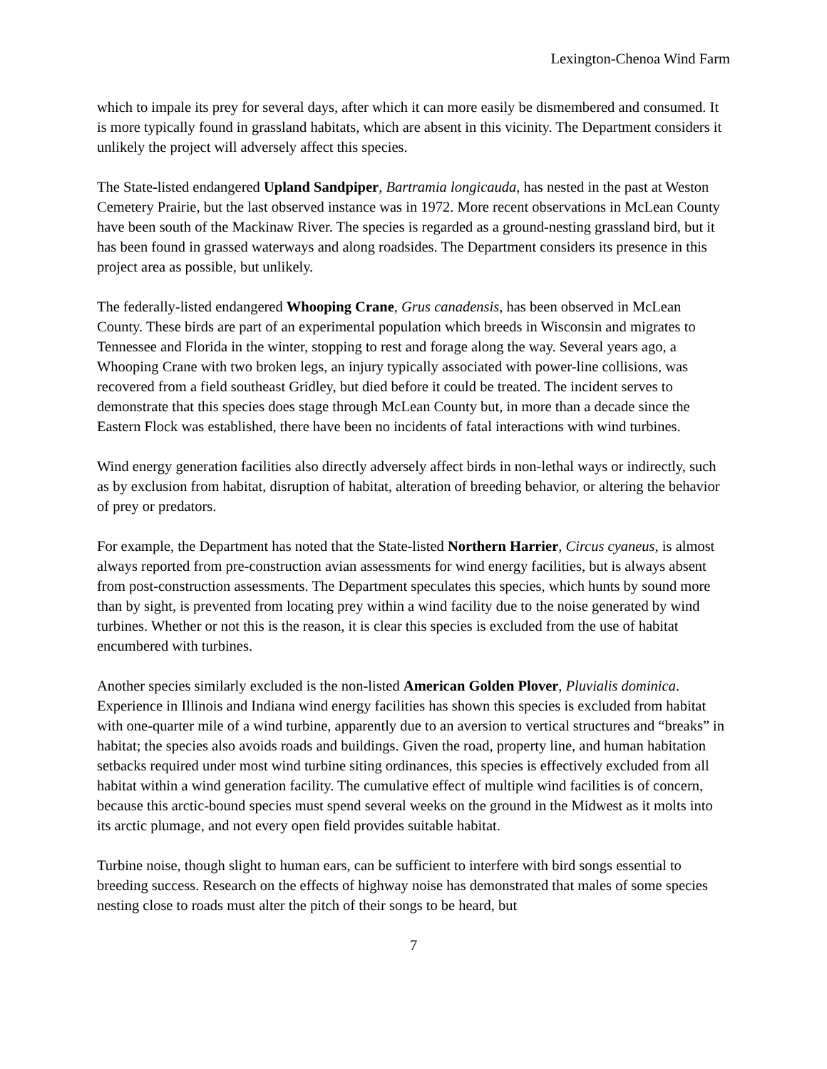Lexington-Chenoa Wind Farm
which to impale its prey for several days, after which it can more easily be dismembered and consumed. It is more typically found in grassland habitats, which are absent in this vicinity. The Department considers it unlikely the project will adversely affect this species.
The State-listed endangered Upland Sandpiper, Bartramia longicauda, has nested in the past at Weston Cemetery Prairie, but the last observed instance was in 1972. More recent observations in McLean County have been south of the Mackinaw River. The species is regarded as a ground-nesting grassland bird, but it has been found in grassed waterways and along roadsides. The Department considers its presence in this project area as possible, but unlikely.
The federally-listed endangered Whooping Crane, Grus canadensis, has been observed in McLean County. These birds are part of an experimental population which breeds in Wisconsin and migrates to Tennessee and Florida in the winter, stopping to rest and forage along the way. Several years ago, a Whooping Crane with two broken legs, an injury typically associated with power-line collisions, was recovered from a field southeast Gridley, but died before it could be treated. The incident serves to demonstrate that this species does stage through McLean County but, in more than a decade since the Eastern Flock was established, there have been no incidents of fatal interactions with wind turbines.
Wind energy generation facilities also directly adversely affect birds in non-lethal ways or indirectly, such as by exclusion from habitat, disruption of habitat, alteration of breeding behavior, or altering the behavior of prey or predators.
For example, the Department has noted that the State-listed Northern Harrier, Circus cyaneus, is almost always reported from pre-construction avian assessments for wind energy facilities, but is always absent from post-construction assessments. The Department speculates this species, which hunts by sound more than by sight, is prevented from locating prey within a wind facility due to the noise generated by wind turbines. Whether or not this is the reason, it is clear this species is excluded from the use of habitat encumbered with turbines.
Another species similarly excluded is the non-listed American Golden Plover, Pluvialis dominica. Experience in Illinois and Indiana wind energy facilities has shown this species is excluded from habitat with one-quarter mile of a wind turbine, apparently due to an aversion to vertical structures and “breaks” in habitat; the species also avoids roads and buildings. Given the road, property line, and human habitation setbacks required under most wind turbine siting ordinances, this species is effectively excluded from all habitat within a wind generation facility. The cumulative effect of multiple wind facilities is of concern, because this arctic-bound species must spend several weeks on the ground in the Midwest as it molts into its arctic plumage, and not every open field provides suitable habitat.
Turbine noise, though slight to human ears, can be sufficient to interfere with bird songs essential to breeding success. Research on the effects of highway noise has demonstrated that males of some species nesting close to roads must alter the pitch of their songs to be heard, but
7